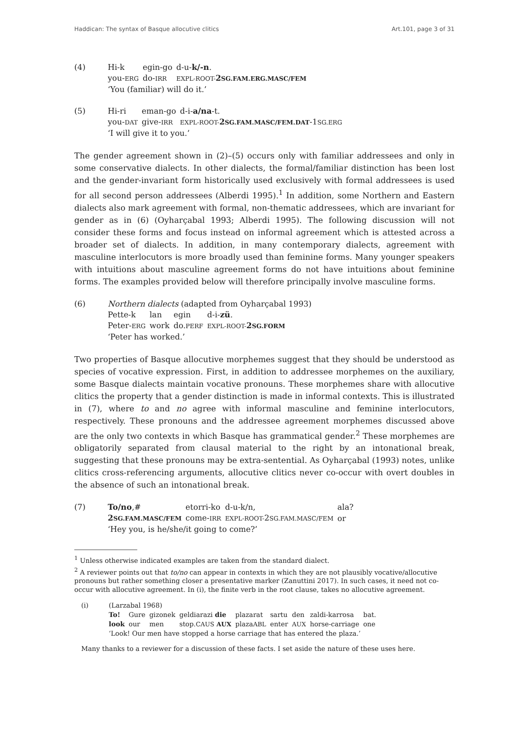Haddican: The syntax of Basque allocutive clitics Art.101, page 3 of 31
(4)
| Hi-k | egin-go | d-u- k/-n . |
| you- ERG | do- IRR | EXPL-ROOT- 2 SG.FAM.ERG.MASC/FEM |
| ‘You (familiar) will do it.’ | | |
(5)
| Hi-ri | eman-go | d-i- a/na -t. |
| you- DAT | give- IRR | EXPL-ROOT- 2 SG.FAM.MASC/FEM.DAT -1 SG.ERG |
| ‘I will give it to you.’ | | |
The gender agreement shown in (2)–(5) occurs only with familiar addressees and only in some conservative dialects. In other dialects, the formal/familiar distinction has been lost and the gender-invariant form historically used exclusively with formal addressees is used for all second person addressees (Alberdi 1995).<sup>1</sup> In addition, some Northern and Eastern dialects also mark agreement with formal, non-thematic addressees, which are invariant for gender as in (6) (Oyharçabal 1993; Alberdi 1995). The following discussion will not consider these forms and focus instead on informal agreement which is attested across a broader set of dialects. In addition, in many contemporary dialects, agreement with masculine interlocutors is more broadly used than feminine forms. Many younger speakers with intuitions about masculine agreement forms do not have intuitions about feminine forms. The examples provided below will therefore principally involve masculine forms.
(6) Northern dialects (adapted from Oyharçabal 1993)
| Pette-k | lan | egin | d-i- zü . |
| Peter- ERG | work | do. PERF | EXPL-ROOT- 2 SG.FORM |
| ‘Peter has worked.’ | | | |
Two properties of Basque allocutive morphemes suggest that they should be understood as species of vocative expression. First, in addition to addressee morphemes on the auxiliary, some Basque dialects maintain vocative pronouns. These morphemes share with allocutive clitics the property that a gender distinction is made in informal contexts. This is illustrated in (7), where to and no agree with informal masculine and feminine interlocutors, respectively. These pronouns and the addressee agreement morphemes discussed above are the only two contexts in which Basque has grammatical gender.<sup>2</sup> These morphemes are obligatorily separated from clausal material to the right by an intonational break, suggesting that these pronouns may be extra-sentential. As Oyharçabal (1993) notes, unlike clitics cross-referencing arguments, allocutive clitics never co-occur with overt doubles in the absence of such an intonational break.
(7)
| To/no ,# | etorri-ko | d-u-k/n, | ala? |
| 2 SG.FAM.MASC/FEM | come- IRR | EXPL-ROOT- 2 SG.FAM.MASC/FEM | or |
| ‘Hey you, is he/she/it going to come?’ | | | |
<sup>1</sup> Unless otherwise indicated examples are taken from the standard dialect.
<sup>2</sup> A reviewer points out that to/no can appear in contexts in which they are not plausibly vocative/allocutive pronouns but rather something closer a presentative marker (Zanuttini 2017). In such cases, it need not co-occur with allocutive agreement. In (i), the finite verb in the root clause, takes no allocutive agreement.
(i) (Larzabal 1968)
| To! | Gure | gizonek | geldiarazi die | plazarat | sartu | den | zaldi-karrosa | bat. |
| look | our | men | stop. CAUS AUX | plaza ABL | enter | AUX | horse-carriage | one |
| ‘Look! Our men have stopped a horse carriage that has entered the plaza.’ | | | | | | | | |
Many thanks to a reviewer for a discussion of these facts. I set aside the nature of these uses here.